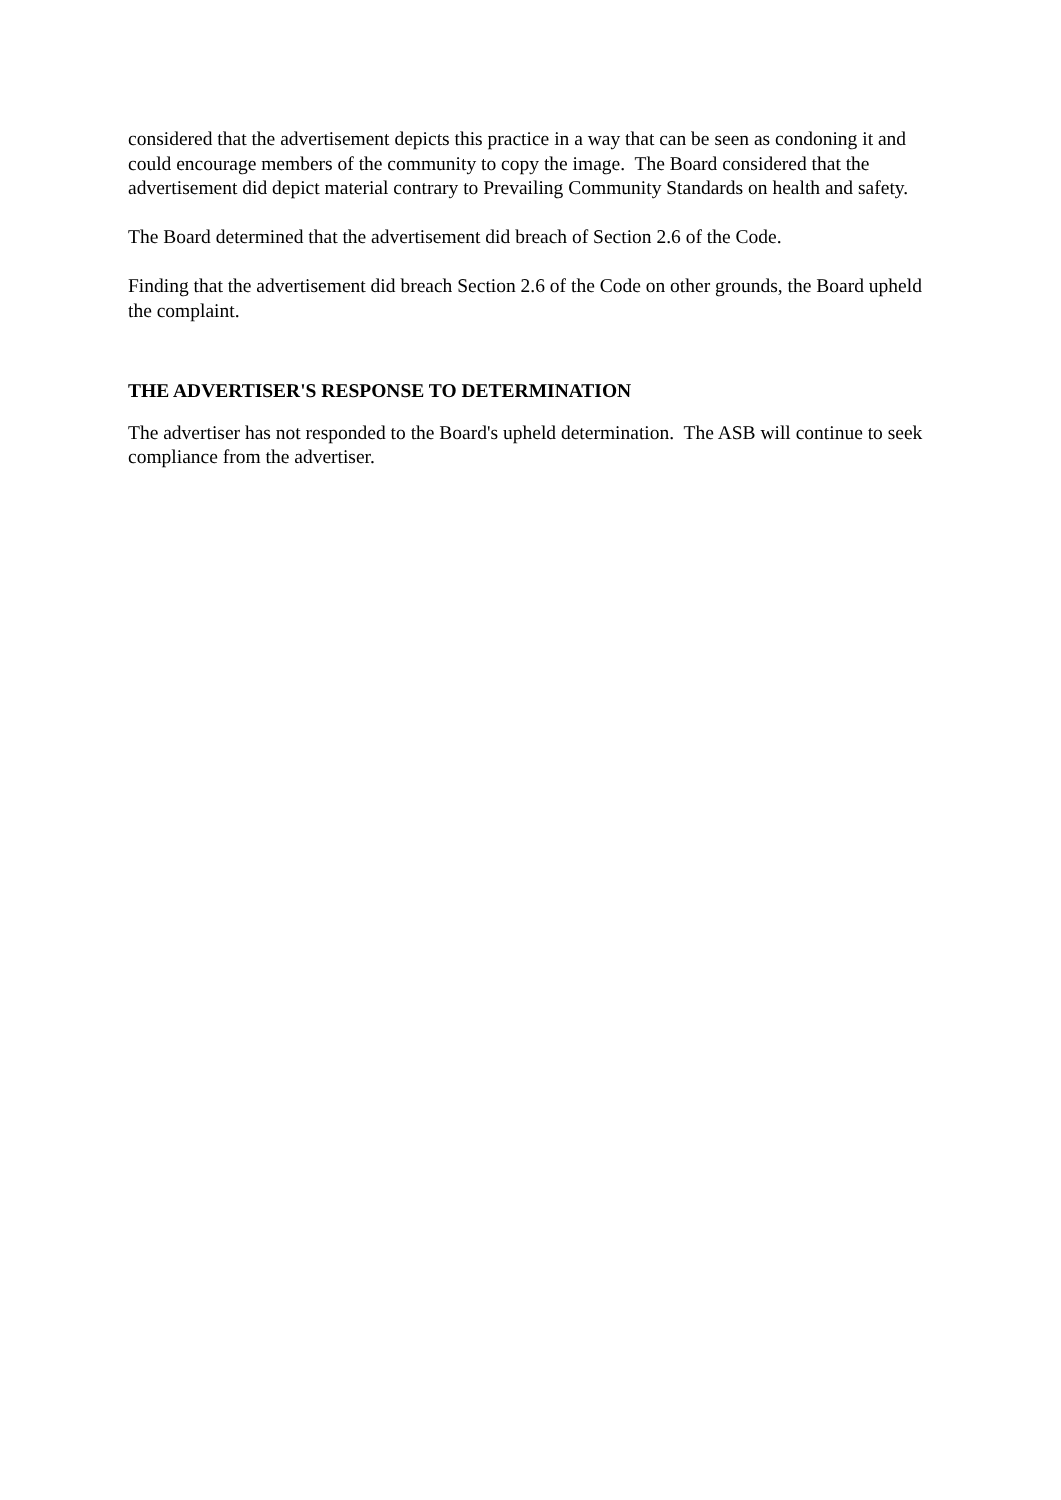considered that the advertisement depicts this practice in a way that can be seen as condoning it and could encourage members of the community to copy the image. The Board considered that the advertisement did depict material contrary to Prevailing Community Standards on health and safety.
The Board determined that the advertisement did breach of Section 2.6 of the Code.
Finding that the advertisement did breach Section 2.6 of the Code on other grounds, the Board upheld the complaint.
THE ADVERTISER'S RESPONSE TO DETERMINATION
The advertiser has not responded to the Board's upheld determination. The ASB will continue to seek compliance from the advertiser.